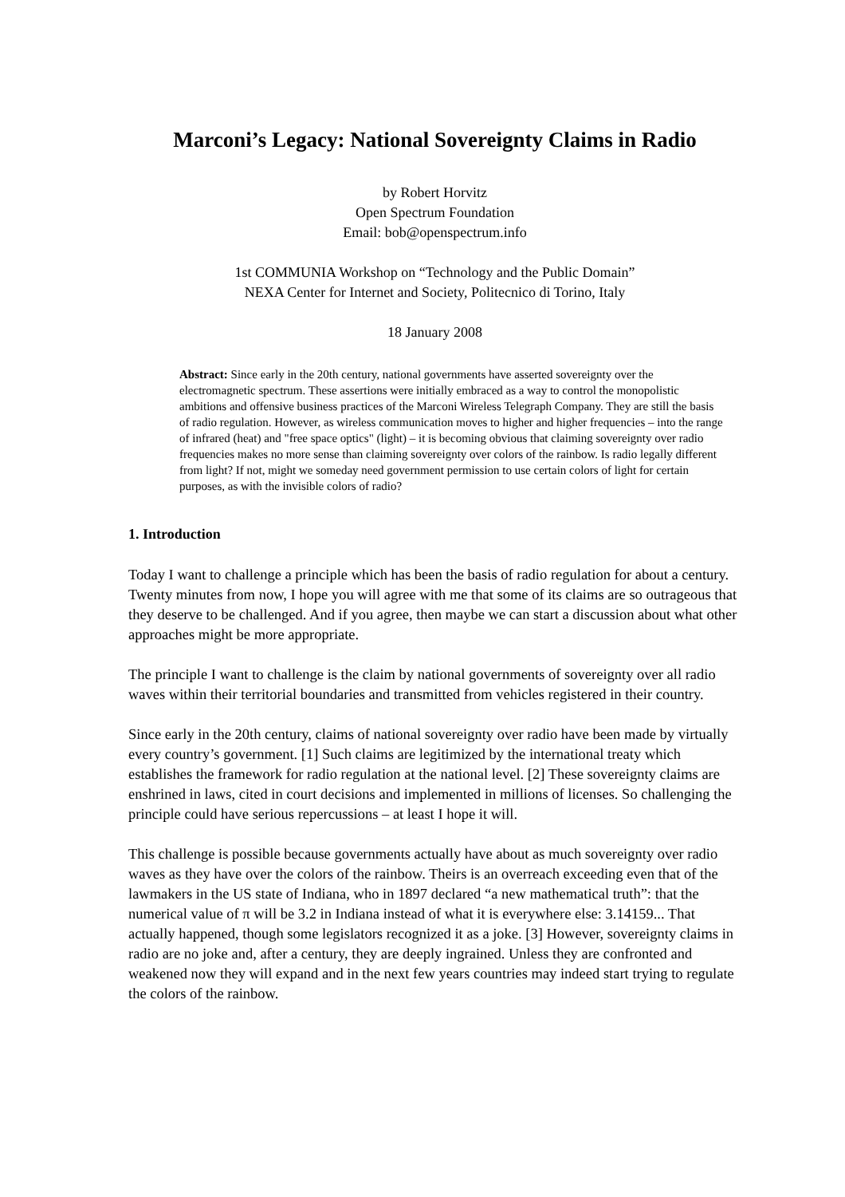Marconi’s Legacy: National Sovereignty Claims in Radio
by Robert Horvitz
Open Spectrum Foundation
Email: bob@openspectrum.info
1st COMMUNIA Workshop on “Technology and the Public Domain”
NEXA Center for Internet and Society, Politecnico di Torino, Italy
18 January 2008
Abstract: Since early in the 20th century, national governments have asserted sovereignty over the electromagnetic spectrum. These assertions were initially embraced as a way to control the monopolistic ambitions and offensive business practices of the Marconi Wireless Telegraph Company. They are still the basis of radio regulation. However, as wireless communication moves to higher and higher frequencies – into the range of infrared (heat) and "free space optics" (light) – it is becoming obvious that claiming sovereignty over radio frequencies makes no more sense than claiming sovereignty over colors of the rainbow. Is radio legally different from light? If not, might we someday need government permission to use certain colors of light for certain purposes, as with the invisible colors of radio?
1. Introduction
Today I want to challenge a principle which has been the basis of radio regulation for about a century. Twenty minutes from now, I hope you will agree with me that some of its claims are so outrageous that they deserve to be challenged. And if you agree, then maybe we can start a discussion about what other approaches might be more appropriate.
The principle I want to challenge is the claim by national governments of sovereignty over all radio waves within their territorial boundaries and transmitted from vehicles registered in their country.
Since early in the 20th century, claims of national sovereignty over radio have been made by virtually every country’s government. [1] Such claims are legitimized by the international treaty which establishes the framework for radio regulation at the national level. [2] These sovereignty claims are enshrined in laws, cited in court decisions and implemented in millions of licenses. So challenging the principle could have serious repercussions – at least I hope it will.
This challenge is possible because governments actually have about as much sovereignty over radio waves as they have over the colors of the rainbow. Theirs is an overreach exceeding even that of the lawmakers in the US state of Indiana, who in 1897 declared “a new mathematical truth”: that the numerical value of π will be 3.2 in Indiana instead of what it is everywhere else: 3.14159... That actually happened, though some legislators recognized it as a joke. [3] However, sovereignty claims in radio are no joke and, after a century, they are deeply ingrained. Unless they are confronted and weakened now they will expand and in the next few years countries may indeed start trying to regulate the colors of the rainbow.